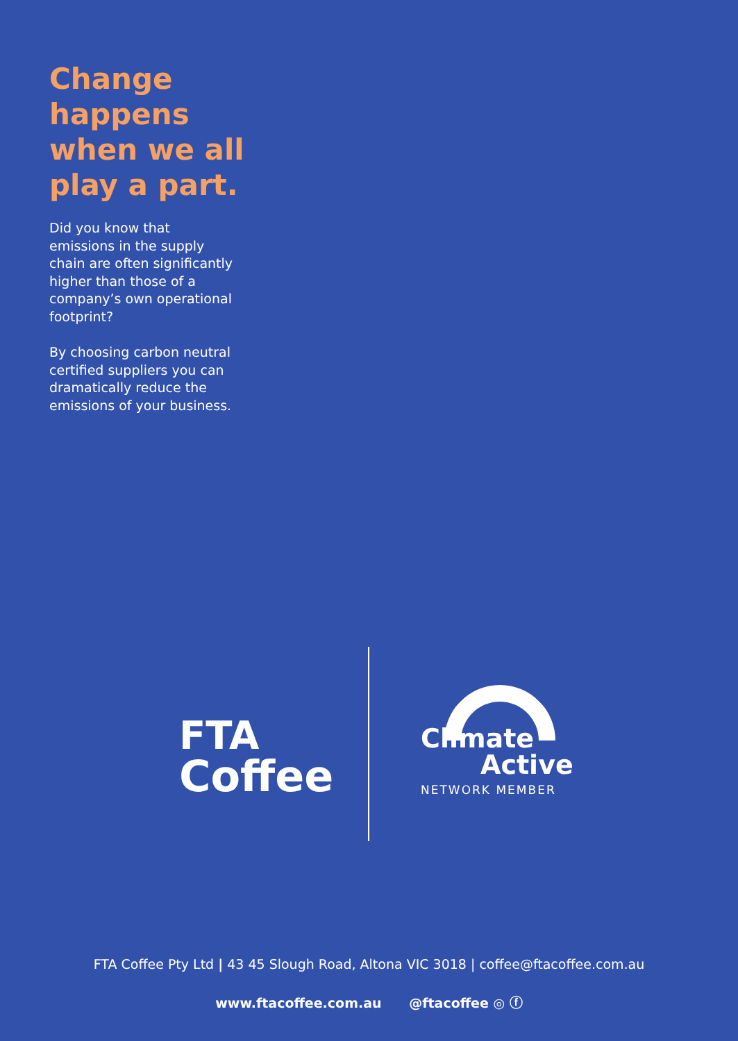Change
happens
when we all
play a part.
Did you know that emissions in the supply chain are often significantly higher than those of a company’s own operational footprint?
By choosing carbon neutral certified suppliers you can dramatically reduce the emissions of your business.
FTA
Coffee
Climate
Active
NETWORK MEMBER
FTA Coffee Pty Ltd | 43 45 Slough Road, Altona VIC 3018 | coffee@ftacoffee.com.au
www.ftacoffee.com.au @ftacoffee ◎ ⓕ